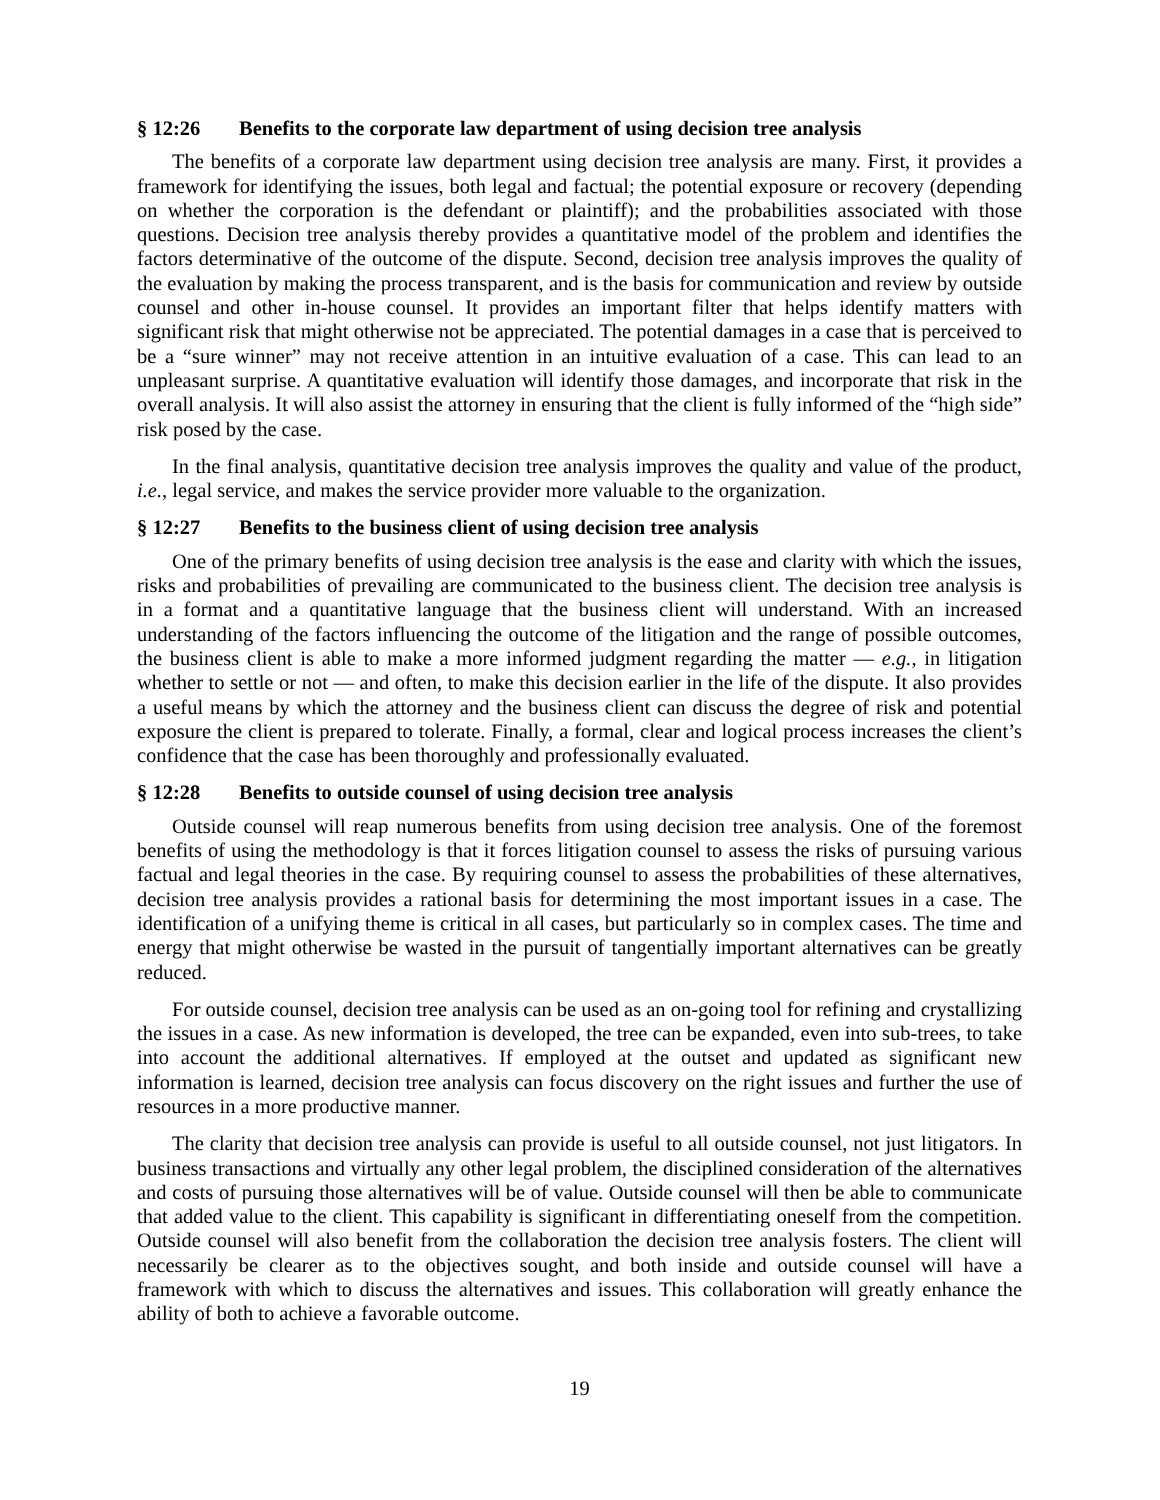§ 12:26 Benefits to the corporate law department of using decision tree analysis
The benefits of a corporate law department using decision tree analysis are many. First, it provides a framework for identifying the issues, both legal and factual; the potential exposure or recovery (depending on whether the corporation is the defendant or plaintiff); and the probabilities associated with those questions. Decision tree analysis thereby provides a quantitative model of the problem and identifies the factors determinative of the outcome of the dispute. Second, decision tree analysis improves the quality of the evaluation by making the process transparent, and is the basis for communication and review by outside counsel and other in-house counsel. It provides an important filter that helps identify matters with significant risk that might otherwise not be appreciated. The potential damages in a case that is perceived to be a “sure winner” may not receive attention in an intuitive evaluation of a case. This can lead to an unpleasant surprise. A quantitative evaluation will identify those damages, and incorporate that risk in the overall analysis. It will also assist the attorney in ensuring that the client is fully informed of the “high side” risk posed by the case.
In the final analysis, quantitative decision tree analysis improves the quality and value of the product, i.e., legal service, and makes the service provider more valuable to the organization.
§ 12:27 Benefits to the business client of using decision tree analysis
One of the primary benefits of using decision tree analysis is the ease and clarity with which the issues, risks and probabilities of prevailing are communicated to the business client. The decision tree analysis is in a format and a quantitative language that the business client will understand. With an increased understanding of the factors influencing the outcome of the litigation and the range of possible outcomes, the business client is able to make a more informed judgment regarding the matter — e.g., in litigation whether to settle or not — and often, to make this decision earlier in the life of the dispute. It also provides a useful means by which the attorney and the business client can discuss the degree of risk and potential exposure the client is prepared to tolerate. Finally, a formal, clear and logical process increases the client’s confidence that the case has been thoroughly and professionally evaluated.
§ 12:28 Benefits to outside counsel of using decision tree analysis
Outside counsel will reap numerous benefits from using decision tree analysis. One of the foremost benefits of using the methodology is that it forces litigation counsel to assess the risks of pursuing various factual and legal theories in the case. By requiring counsel to assess the probabilities of these alternatives, decision tree analysis provides a rational basis for determining the most important issues in a case. The identification of a unifying theme is critical in all cases, but particularly so in complex cases. The time and energy that might otherwise be wasted in the pursuit of tangentially important alternatives can be greatly reduced.
For outside counsel, decision tree analysis can be used as an on-going tool for refining and crystallizing the issues in a case. As new information is developed, the tree can be expanded, even into sub-trees, to take into account the additional alternatives. If employed at the outset and updated as significant new information is learned, decision tree analysis can focus discovery on the right issues and further the use of resources in a more productive manner.
The clarity that decision tree analysis can provide is useful to all outside counsel, not just litigators. In business transactions and virtually any other legal problem, the disciplined consideration of the alternatives and costs of pursuing those alternatives will be of value. Outside counsel will then be able to communicate that added value to the client. This capability is significant in differentiating oneself from the competition. Outside counsel will also benefit from the collaboration the decision tree analysis fosters. The client will necessarily be clearer as to the objectives sought, and both inside and outside counsel will have a framework with which to discuss the alternatives and issues. This collaboration will greatly enhance the ability of both to achieve a favorable outcome.
19